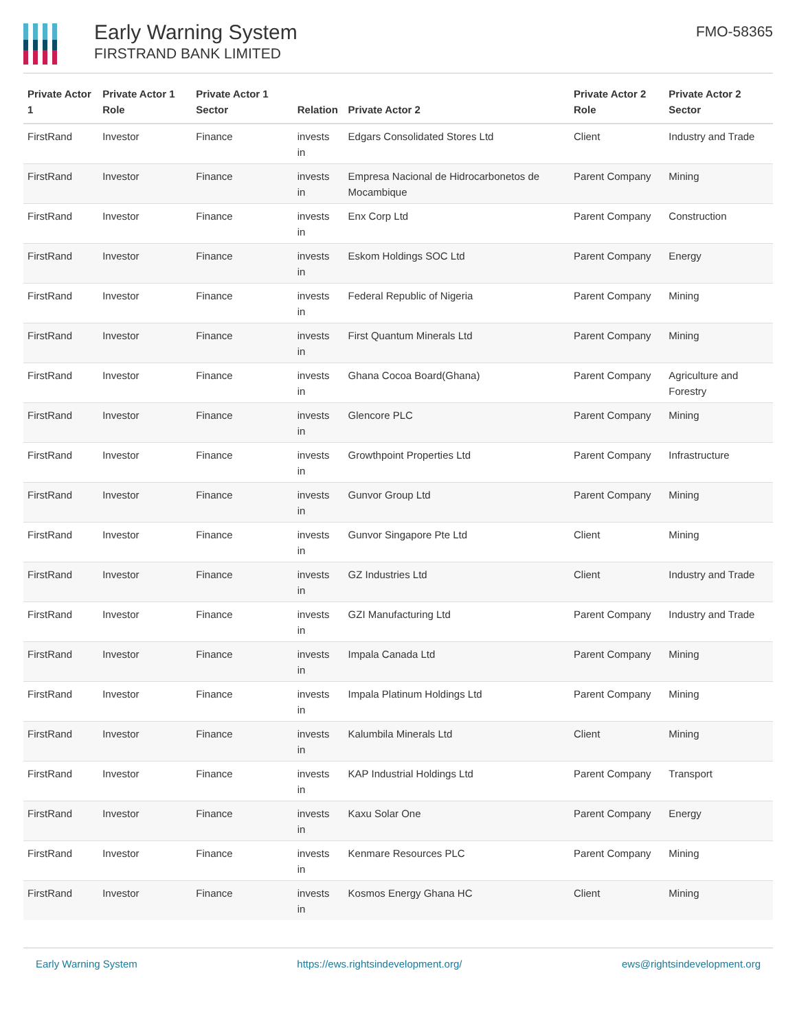Early Warning System
FIRSTRAND BANK LIMITED
FMO-58365
| Private Actor 1 | Private Actor 1 Role | Private Actor 1 Sector | Relation | Private Actor 2 | Private Actor 2 Role | Private Actor 2 Sector |
| --- | --- | --- | --- | --- | --- | --- |
| FirstRand | Investor | Finance | invests in | Edgars Consolidated Stores Ltd | Client | Industry and Trade |
| FirstRand | Investor | Finance | invests in | Empresa Nacional de Hidrocarbonetos de Mocambique | Parent Company | Mining |
| FirstRand | Investor | Finance | invests in | Enx Corp Ltd | Parent Company | Construction |
| FirstRand | Investor | Finance | invests in | Eskom Holdings SOC Ltd | Parent Company | Energy |
| FirstRand | Investor | Finance | invests in | Federal Republic of Nigeria | Parent Company | Mining |
| FirstRand | Investor | Finance | invests in | First Quantum Minerals Ltd | Parent Company | Mining |
| FirstRand | Investor | Finance | invests in | Ghana Cocoa Board(Ghana) | Parent Company | Agriculture and Forestry |
| FirstRand | Investor | Finance | invests in | Glencore PLC | Parent Company | Mining |
| FirstRand | Investor | Finance | invests in | Growthpoint Properties Ltd | Parent Company | Infrastructure |
| FirstRand | Investor | Finance | invests in | Gunvor Group Ltd | Parent Company | Mining |
| FirstRand | Investor | Finance | invests in | Gunvor Singapore Pte Ltd | Client | Mining |
| FirstRand | Investor | Finance | invests in | GZ Industries Ltd | Client | Industry and Trade |
| FirstRand | Investor | Finance | invests in | GZI Manufacturing Ltd | Parent Company | Industry and Trade |
| FirstRand | Investor | Finance | invests in | Impala Canada Ltd | Parent Company | Mining |
| FirstRand | Investor | Finance | invests in | Impala Platinum Holdings Ltd | Parent Company | Mining |
| FirstRand | Investor | Finance | invests in | Kalumbila Minerals Ltd | Client | Mining |
| FirstRand | Investor | Finance | invests in | KAP Industrial Holdings Ltd | Parent Company | Transport |
| FirstRand | Investor | Finance | invests in | Kaxu Solar One | Parent Company | Energy |
| FirstRand | Investor | Finance | invests in | Kenmare Resources PLC | Parent Company | Mining |
| FirstRand | Investor | Finance | invests in | Kosmos Energy Ghana HC | Client | Mining |
Early Warning System https://ews.rightsindevelopment.org/ ews@rightsindevelopment.org